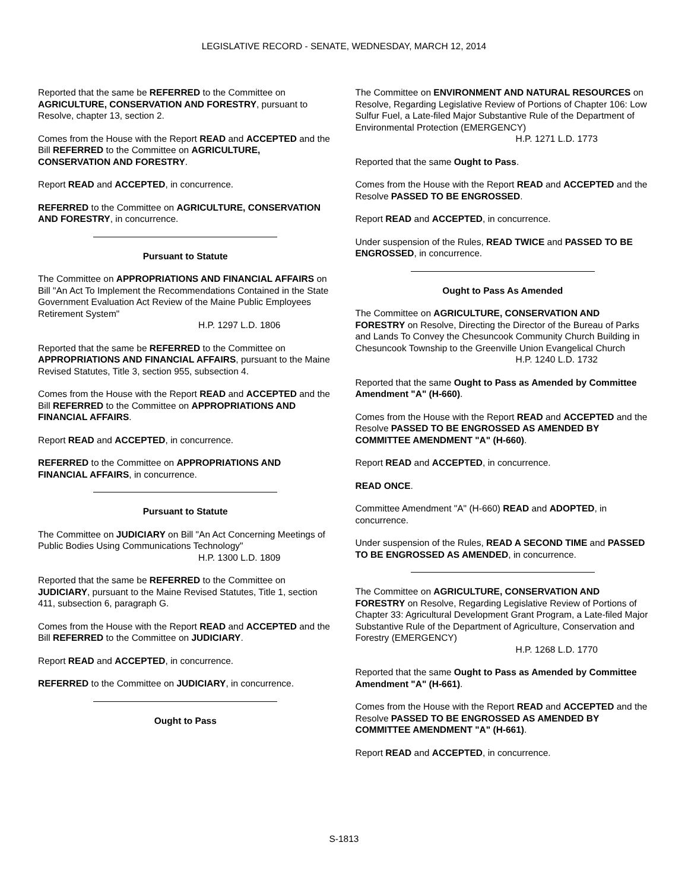LEGISLATIVE RECORD - SENATE, WEDNESDAY, MARCH 12, 2014
Reported that the same be REFERRED to the Committee on AGRICULTURE, CONSERVATION AND FORESTRY, pursuant to Resolve, chapter 13, section 2.
Comes from the House with the Report READ and ACCEPTED and the Bill REFERRED to the Committee on AGRICULTURE, CONSERVATION AND FORESTRY.
Report READ and ACCEPTED, in concurrence.
REFERRED to the Committee on AGRICULTURE, CONSERVATION AND FORESTRY, in concurrence.
Pursuant to Statute
The Committee on APPROPRIATIONS AND FINANCIAL AFFAIRS on Bill "An Act To Implement the Recommendations Contained in the State Government Evaluation Act Review of the Maine Public Employees Retirement System"
H.P. 1297 L.D. 1806
Reported that the same be REFERRED to the Committee on APPROPRIATIONS AND FINANCIAL AFFAIRS, pursuant to the Maine Revised Statutes, Title 3, section 955, subsection 4.
Comes from the House with the Report READ and ACCEPTED and the Bill REFERRED to the Committee on APPROPRIATIONS AND FINANCIAL AFFAIRS.
Report READ and ACCEPTED, in concurrence.
REFERRED to the Committee on APPROPRIATIONS AND FINANCIAL AFFAIRS, in concurrence.
Pursuant to Statute
The Committee on JUDICIARY on Bill "An Act Concerning Meetings of Public Bodies Using Communications Technology"
H.P. 1300 L.D. 1809
Reported that the same be REFERRED to the Committee on JUDICIARY, pursuant to the Maine Revised Statutes, Title 1, section 411, subsection 6, paragraph G.
Comes from the House with the Report READ and ACCEPTED and the Bill REFERRED to the Committee on JUDICIARY.
Report READ and ACCEPTED, in concurrence.
REFERRED to the Committee on JUDICIARY, in concurrence.
Ought to Pass
The Committee on ENVIRONMENT AND NATURAL RESOURCES on Resolve, Regarding Legislative Review of Portions of Chapter 106: Low Sulfur Fuel, a Late-filed Major Substantive Rule of the Department of Environmental Protection (EMERGENCY)
H.P. 1271 L.D. 1773
Reported that the same Ought to Pass.
Comes from the House with the Report READ and ACCEPTED and the Resolve PASSED TO BE ENGROSSED.
Report READ and ACCEPTED, in concurrence.
Under suspension of the Rules, READ TWICE and PASSED TO BE ENGROSSED, in concurrence.
Ought to Pass As Amended
The Committee on AGRICULTURE, CONSERVATION AND FORESTRY on Resolve, Directing the Director of the Bureau of Parks and Lands To Convey the Chesuncook Community Church Building in Chesuncook Township to the Greenville Union Evangelical Church
H.P. 1240 L.D. 1732
Reported that the same Ought to Pass as Amended by Committee Amendment "A" (H-660).
Comes from the House with the Report READ and ACCEPTED and the Resolve PASSED TO BE ENGROSSED AS AMENDED BY COMMITTEE AMENDMENT "A" (H-660).
Report READ and ACCEPTED, in concurrence.
READ ONCE.
Committee Amendment "A" (H-660) READ and ADOPTED, in concurrence.
Under suspension of the Rules, READ A SECOND TIME and PASSED TO BE ENGROSSED AS AMENDED, in concurrence.
The Committee on AGRICULTURE, CONSERVATION AND FORESTRY on Resolve, Regarding Legislative Review of Portions of Chapter 33: Agricultural Development Grant Program, a Late-filed Major Substantive Rule of the Department of Agriculture, Conservation and Forestry (EMERGENCY)
H.P. 1268 L.D. 1770
Reported that the same Ought to Pass as Amended by Committee Amendment "A" (H-661).
Comes from the House with the Report READ and ACCEPTED and the Resolve PASSED TO BE ENGROSSED AS AMENDED BY COMMITTEE AMENDMENT "A" (H-661).
Report READ and ACCEPTED, in concurrence.
S-1813